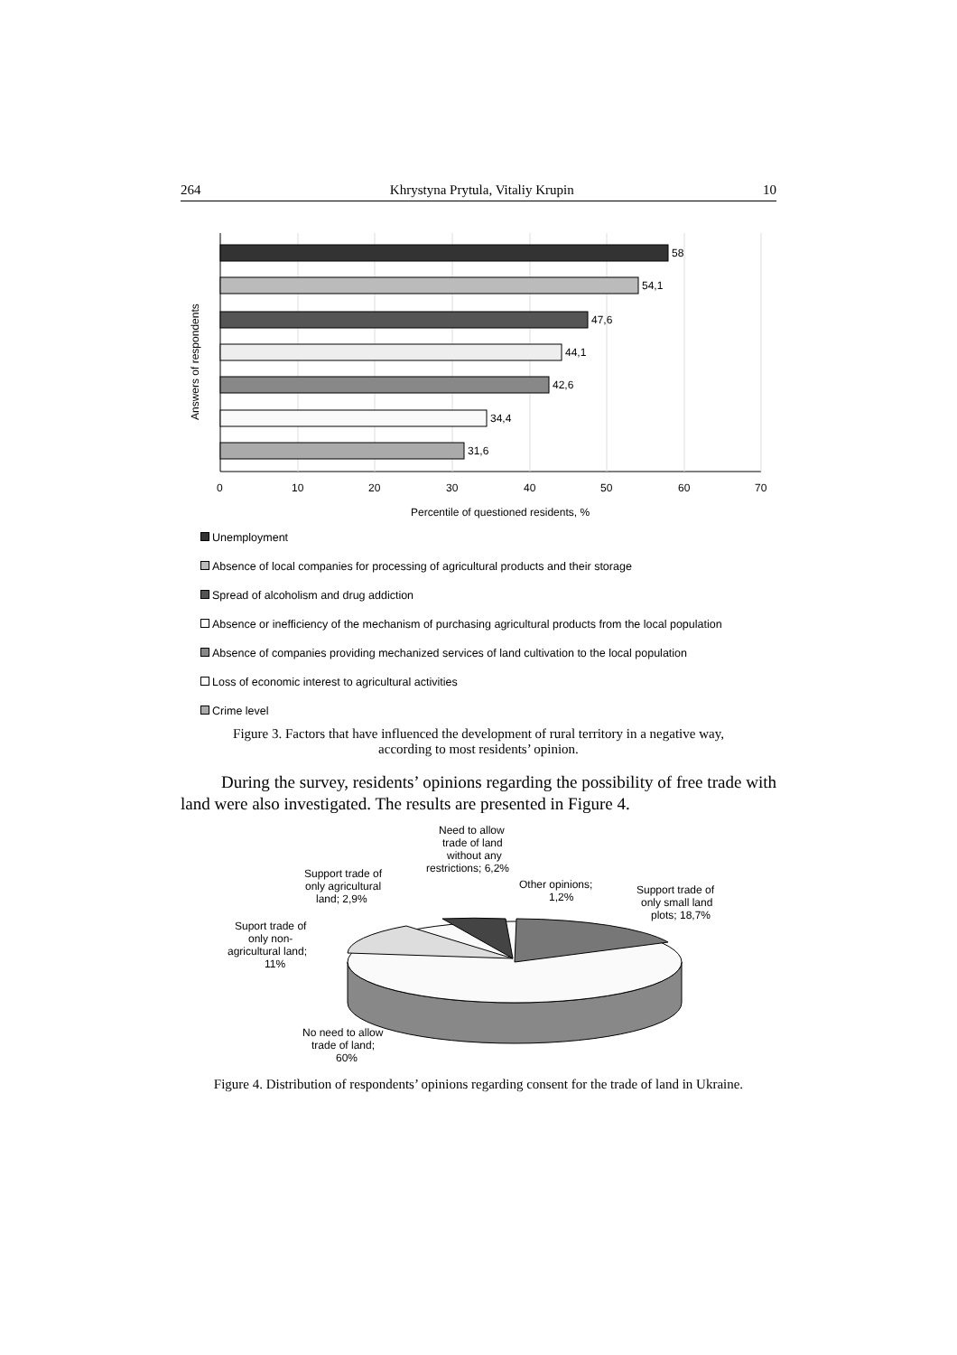264 Khrystyna Prytula, Vitaliy Krupin 10
Answers of respondents
58
54,1
47,6
44,1
42,6
34,4
31,6
0
10
20
30
40
50
60
70
Percentile of questioned residents, %
Unemployment
Absence of local companies for processing of agricultural products and their storage
Spread of alcoholism and drug addiction
Absence or inefficiency of the mechanism of purchasing agricultural products from the local population
Absence of companies providing mechanized services of land cultivation to the local population
Loss of economic interest to agricultural activities
Crime level
Figure 3. Factors that have influenced the development of rural territory in a negative way,
according to most residents’ opinion.
During the survey, residents’ opinions regarding the possibility of free trade with land were also investigated. The results are presented in Figure 4.
Need to allow
trade of land
without any
restrictions; 6,2%
Support trade of
only agricultural
land; 2,9%
Other opinions;
1,2%
Support trade of
only small land
plots; 18,7%
Suport trade of
only non-
agricultural land;
11%
No need to allow
trade of land;
60%
Figure 4. Distribution of respondents’ opinions regarding consent for the trade of land in Ukraine.